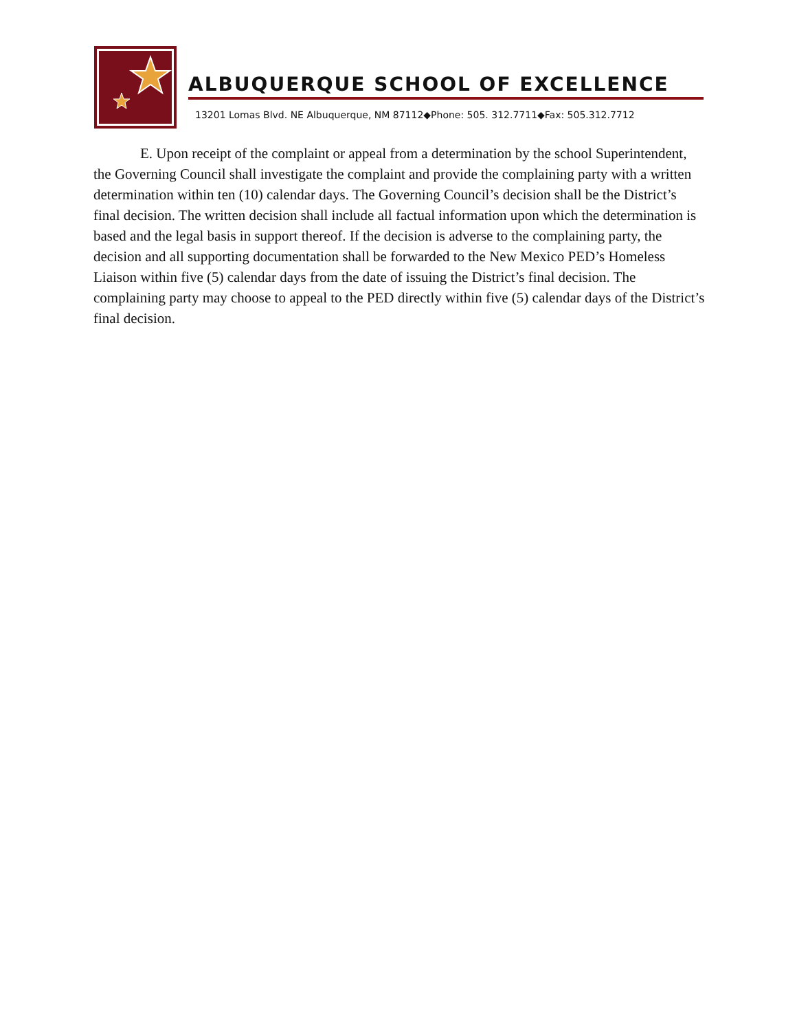ALBUQUERQUE SCHOOL OF EXCELLENCE
13201 Lomas Blvd. NE Albuquerque, NM 87112◆Phone: 505. 312.7711◆Fax: 505.312.7712
E. Upon receipt of the complaint or appeal from a determination by the school Superintendent, the Governing Council shall investigate the complaint and provide the complaining party with a written determination within ten (10) calendar days. The Governing Council’s decision shall be the District’s final decision. The written decision shall include all factual information upon which the determination is based and the legal basis in support thereof. If the decision is adverse to the complaining party, the decision and all supporting documentation shall be forwarded to the New Mexico PED’s Homeless Liaison within five (5) calendar days from the date of issuing the District’s final decision. The complaining party may choose to appeal to the PED directly within five (5) calendar days of the District’s final decision.